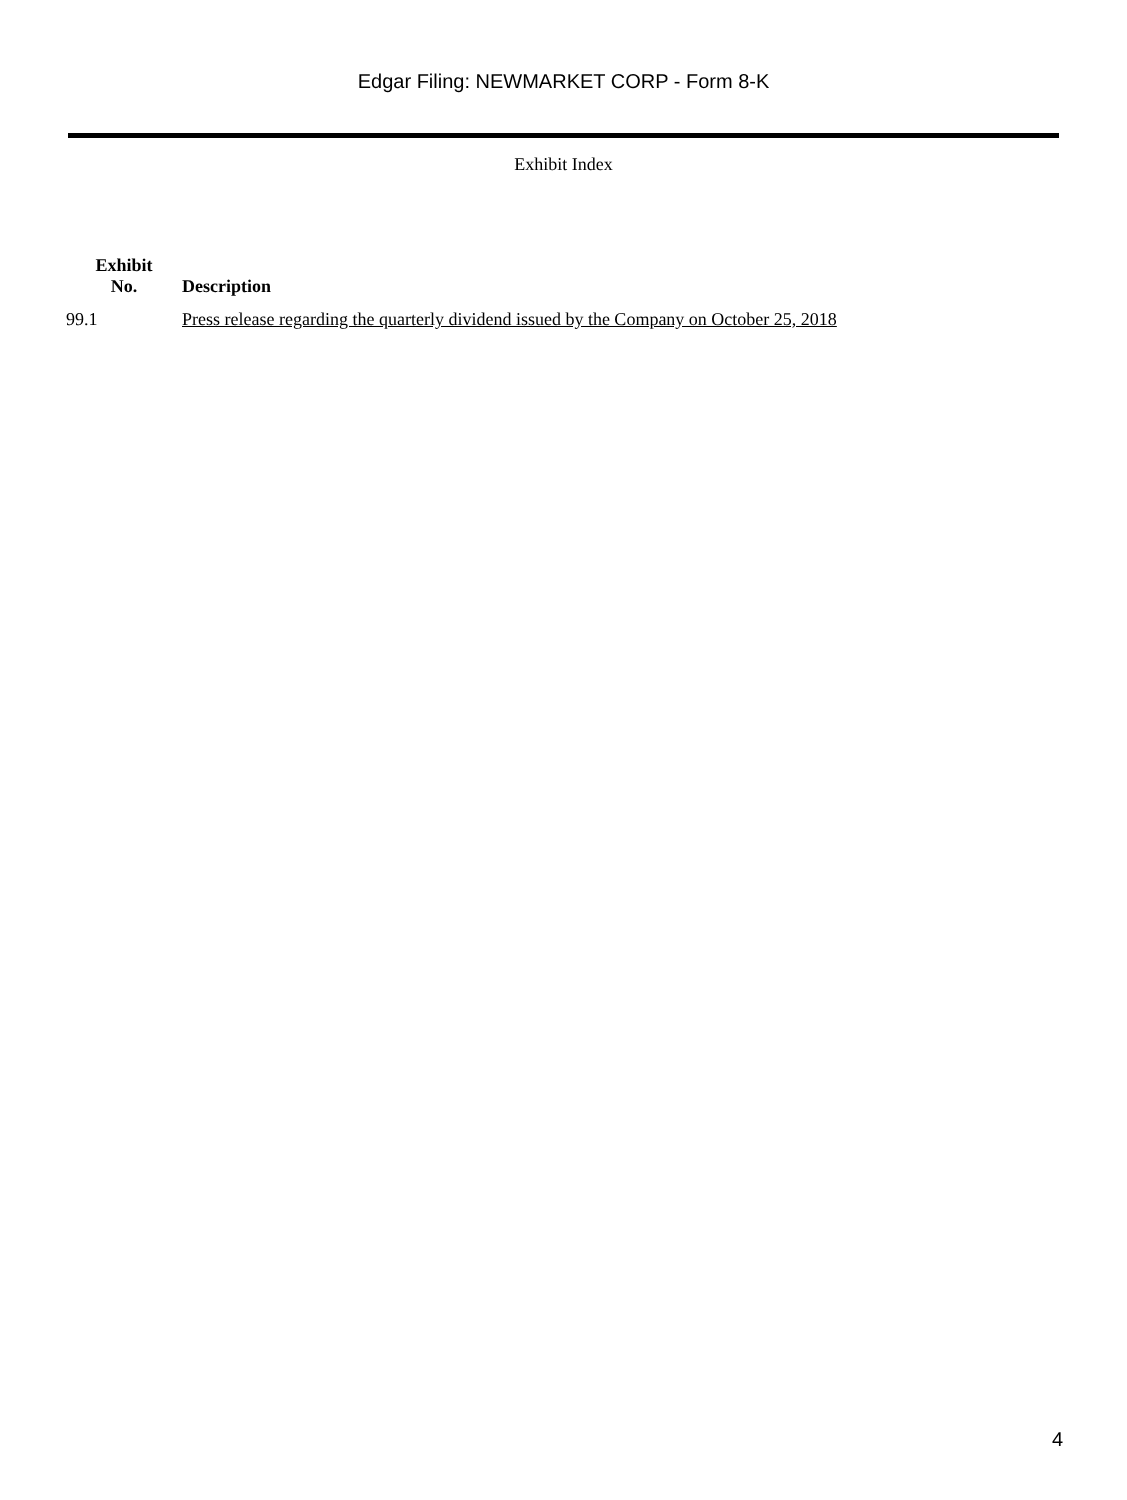Edgar Filing: NEWMARKET CORP - Form 8-K
Exhibit Index
| Exhibit No. | Description |
| --- | --- |
| 99.1 | Press release regarding the quarterly dividend issued by the Company on October 25, 2018 |
4